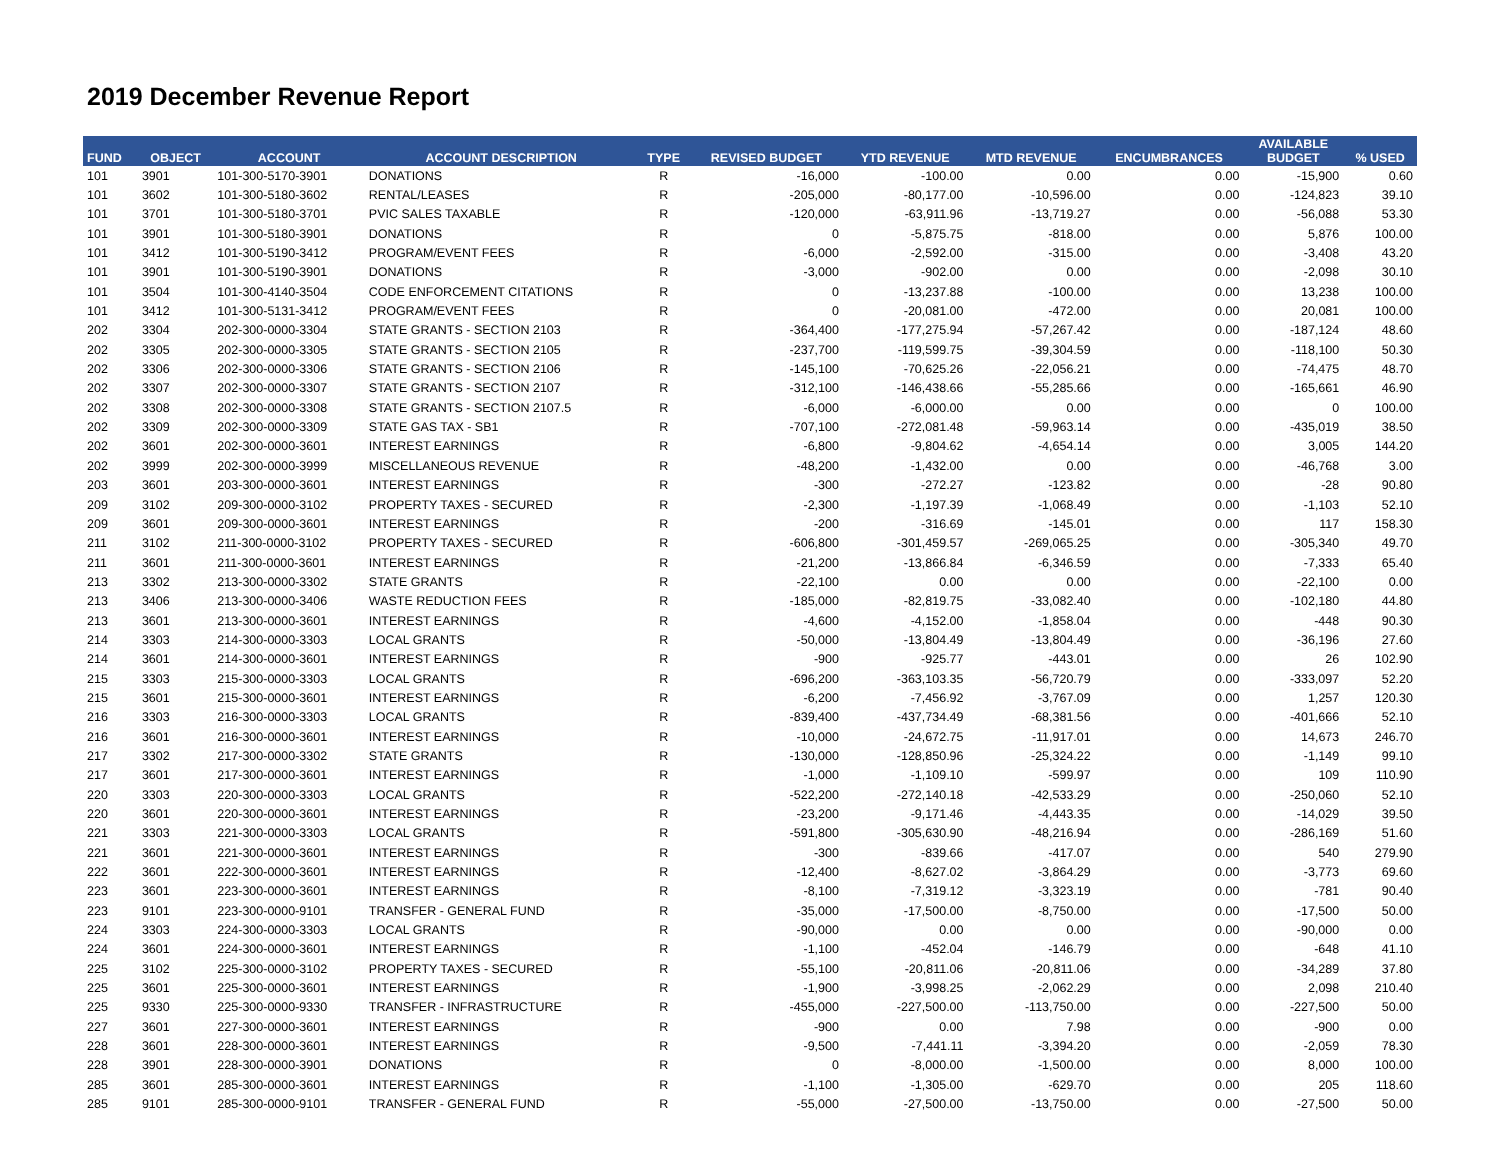2019 December Revenue Report
| FUND | OBJECT | ACCOUNT | ACCOUNT DESCRIPTION | TYPE | REVISED BUDGET | YTD REVENUE | MTD REVENUE | ENCUMBRANCES | AVAILABLE BUDGET | % USED |
| --- | --- | --- | --- | --- | --- | --- | --- | --- | --- | --- |
| 101 | 3901 | 101-300-5170-3901 | DONATIONS | R | -16,000 | -100.00 | 0.00 | 0.00 | -15,900 | 0.60 |
| 101 | 3602 | 101-300-5180-3602 | RENTAL/LEASES | R | -205,000 | -80,177.00 | -10,596.00 | 0.00 | -124,823 | 39.10 |
| 101 | 3701 | 101-300-5180-3701 | PVIC SALES TAXABLE | R | -120,000 | -63,911.96 | -13,719.27 | 0.00 | -56,088 | 53.30 |
| 101 | 3901 | 101-300-5180-3901 | DONATIONS | R | 0 | -5,875.75 | -818.00 | 0.00 | 5,876 | 100.00 |
| 101 | 3412 | 101-300-5190-3412 | PROGRAM/EVENT FEES | R | -6,000 | -2,592.00 | -315.00 | 0.00 | -3,408 | 43.20 |
| 101 | 3901 | 101-300-5190-3901 | DONATIONS | R | -3,000 | -902.00 | 0.00 | 0.00 | -2,098 | 30.10 |
| 101 | 3504 | 101-300-4140-3504 | CODE ENFORCEMENT CITATIONS | R | 0 | -13,237.88 | -100.00 | 0.00 | 13,238 | 100.00 |
| 101 | 3412 | 101-300-5131-3412 | PROGRAM/EVENT FEES | R | 0 | -20,081.00 | -472.00 | 0.00 | 20,081 | 100.00 |
| 202 | 3304 | 202-300-0000-3304 | STATE GRANTS - SECTION 2103 | R | -364,400 | -177,275.94 | -57,267.42 | 0.00 | -187,124 | 48.60 |
| 202 | 3305 | 202-300-0000-3305 | STATE GRANTS - SECTION 2105 | R | -237,700 | -119,599.75 | -39,304.59 | 0.00 | -118,100 | 50.30 |
| 202 | 3306 | 202-300-0000-3306 | STATE GRANTS - SECTION 2106 | R | -145,100 | -70,625.26 | -22,056.21 | 0.00 | -74,475 | 48.70 |
| 202 | 3307 | 202-300-0000-3307 | STATE GRANTS - SECTION 2107 | R | -312,100 | -146,438.66 | -55,285.66 | 0.00 | -165,661 | 46.90 |
| 202 | 3308 | 202-300-0000-3308 | STATE GRANTS - SECTION 2107.5 | R | -6,000 | -6,000.00 | 0.00 | 0.00 | 0 | 100.00 |
| 202 | 3309 | 202-300-0000-3309 | STATE GAS TAX - SB1 | R | -707,100 | -272,081.48 | -59,963.14 | 0.00 | -435,019 | 38.50 |
| 202 | 3601 | 202-300-0000-3601 | INTEREST EARNINGS | R | -6,800 | -9,804.62 | -4,654.14 | 0.00 | 3,005 | 144.20 |
| 202 | 3999 | 202-300-0000-3999 | MISCELLANEOUS REVENUE | R | -48,200 | -1,432.00 | 0.00 | 0.00 | -46,768 | 3.00 |
| 203 | 3601 | 203-300-0000-3601 | INTEREST EARNINGS | R | -300 | -272.27 | -123.82 | 0.00 | -28 | 90.80 |
| 209 | 3102 | 209-300-0000-3102 | PROPERTY TAXES - SECURED | R | -2,300 | -1,197.39 | -1,068.49 | 0.00 | -1,103 | 52.10 |
| 209 | 3601 | 209-300-0000-3601 | INTEREST EARNINGS | R | -200 | -316.69 | -145.01 | 0.00 | 117 | 158.30 |
| 211 | 3102 | 211-300-0000-3102 | PROPERTY TAXES - SECURED | R | -606,800 | -301,459.57 | -269,065.25 | 0.00 | -305,340 | 49.70 |
| 211 | 3601 | 211-300-0000-3601 | INTEREST EARNINGS | R | -21,200 | -13,866.84 | -6,346.59 | 0.00 | -7,333 | 65.40 |
| 213 | 3302 | 213-300-0000-3302 | STATE GRANTS | R | -22,100 | 0.00 | 0.00 | 0.00 | -22,100 | 0.00 |
| 213 | 3406 | 213-300-0000-3406 | WASTE REDUCTION FEES | R | -185,000 | -82,819.75 | -33,082.40 | 0.00 | -102,180 | 44.80 |
| 213 | 3601 | 213-300-0000-3601 | INTEREST EARNINGS | R | -4,600 | -4,152.00 | -1,858.04 | 0.00 | -448 | 90.30 |
| 214 | 3303 | 214-300-0000-3303 | LOCAL GRANTS | R | -50,000 | -13,804.49 | -13,804.49 | 0.00 | -36,196 | 27.60 |
| 214 | 3601 | 214-300-0000-3601 | INTEREST EARNINGS | R | -900 | -925.77 | -443.01 | 0.00 | 26 | 102.90 |
| 215 | 3303 | 215-300-0000-3303 | LOCAL GRANTS | R | -696,200 | -363,103.35 | -56,720.79 | 0.00 | -333,097 | 52.20 |
| 215 | 3601 | 215-300-0000-3601 | INTEREST EARNINGS | R | -6,200 | -7,456.92 | -3,767.09 | 0.00 | 1,257 | 120.30 |
| 216 | 3303 | 216-300-0000-3303 | LOCAL GRANTS | R | -839,400 | -437,734.49 | -68,381.56 | 0.00 | -401,666 | 52.10 |
| 216 | 3601 | 216-300-0000-3601 | INTEREST EARNINGS | R | -10,000 | -24,672.75 | -11,917.01 | 0.00 | 14,673 | 246.70 |
| 217 | 3302 | 217-300-0000-3302 | STATE GRANTS | R | -130,000 | -128,850.96 | -25,324.22 | 0.00 | -1,149 | 99.10 |
| 217 | 3601 | 217-300-0000-3601 | INTEREST EARNINGS | R | -1,000 | -1,109.10 | -599.97 | 0.00 | 109 | 110.90 |
| 220 | 3303 | 220-300-0000-3303 | LOCAL GRANTS | R | -522,200 | -272,140.18 | -42,533.29 | 0.00 | -250,060 | 52.10 |
| 220 | 3601 | 220-300-0000-3601 | INTEREST EARNINGS | R | -23,200 | -9,171.46 | -4,443.35 | 0.00 | -14,029 | 39.50 |
| 221 | 3303 | 221-300-0000-3303 | LOCAL GRANTS | R | -591,800 | -305,630.90 | -48,216.94 | 0.00 | -286,169 | 51.60 |
| 221 | 3601 | 221-300-0000-3601 | INTEREST EARNINGS | R | -300 | -839.66 | -417.07 | 0.00 | 540 | 279.90 |
| 222 | 3601 | 222-300-0000-3601 | INTEREST EARNINGS | R | -12,400 | -8,627.02 | -3,864.29 | 0.00 | -3,773 | 69.60 |
| 223 | 3601 | 223-300-0000-3601 | INTEREST EARNINGS | R | -8,100 | -7,319.12 | -3,323.19 | 0.00 | -781 | 90.40 |
| 223 | 9101 | 223-300-0000-9101 | TRANSFER - GENERAL FUND | R | -35,000 | -17,500.00 | -8,750.00 | 0.00 | -17,500 | 50.00 |
| 224 | 3303 | 224-300-0000-3303 | LOCAL GRANTS | R | -90,000 | 0.00 | 0.00 | 0.00 | -90,000 | 0.00 |
| 224 | 3601 | 224-300-0000-3601 | INTEREST EARNINGS | R | -1,100 | -452.04 | -146.79 | 0.00 | -648 | 41.10 |
| 225 | 3102 | 225-300-0000-3102 | PROPERTY TAXES - SECURED | R | -55,100 | -20,811.06 | -20,811.06 | 0.00 | -34,289 | 37.80 |
| 225 | 3601 | 225-300-0000-3601 | INTEREST EARNINGS | R | -1,900 | -3,998.25 | -2,062.29 | 0.00 | 2,098 | 210.40 |
| 225 | 9330 | 225-300-0000-9330 | TRANSFER - INFRASTRUCTURE | R | -455,000 | -227,500.00 | -113,750.00 | 0.00 | -227,500 | 50.00 |
| 227 | 3601 | 227-300-0000-3601 | INTEREST EARNINGS | R | -900 | 0.00 | 7.98 | 0.00 | -900 | 0.00 |
| 228 | 3601 | 228-300-0000-3601 | INTEREST EARNINGS | R | -9,500 | -7,441.11 | -3,394.20 | 0.00 | -2,059 | 78.30 |
| 228 | 3901 | 228-300-0000-3901 | DONATIONS | R | 0 | -8,000.00 | -1,500.00 | 0.00 | 8,000 | 100.00 |
| 285 | 3601 | 285-300-0000-3601 | INTEREST EARNINGS | R | -1,100 | -1,305.00 | -629.70 | 0.00 | 205 | 118.60 |
| 285 | 9101 | 285-300-0000-9101 | TRANSFER - GENERAL FUND | R | -55,000 | -27,500.00 | -13,750.00 | 0.00 | -27,500 | 50.00 |